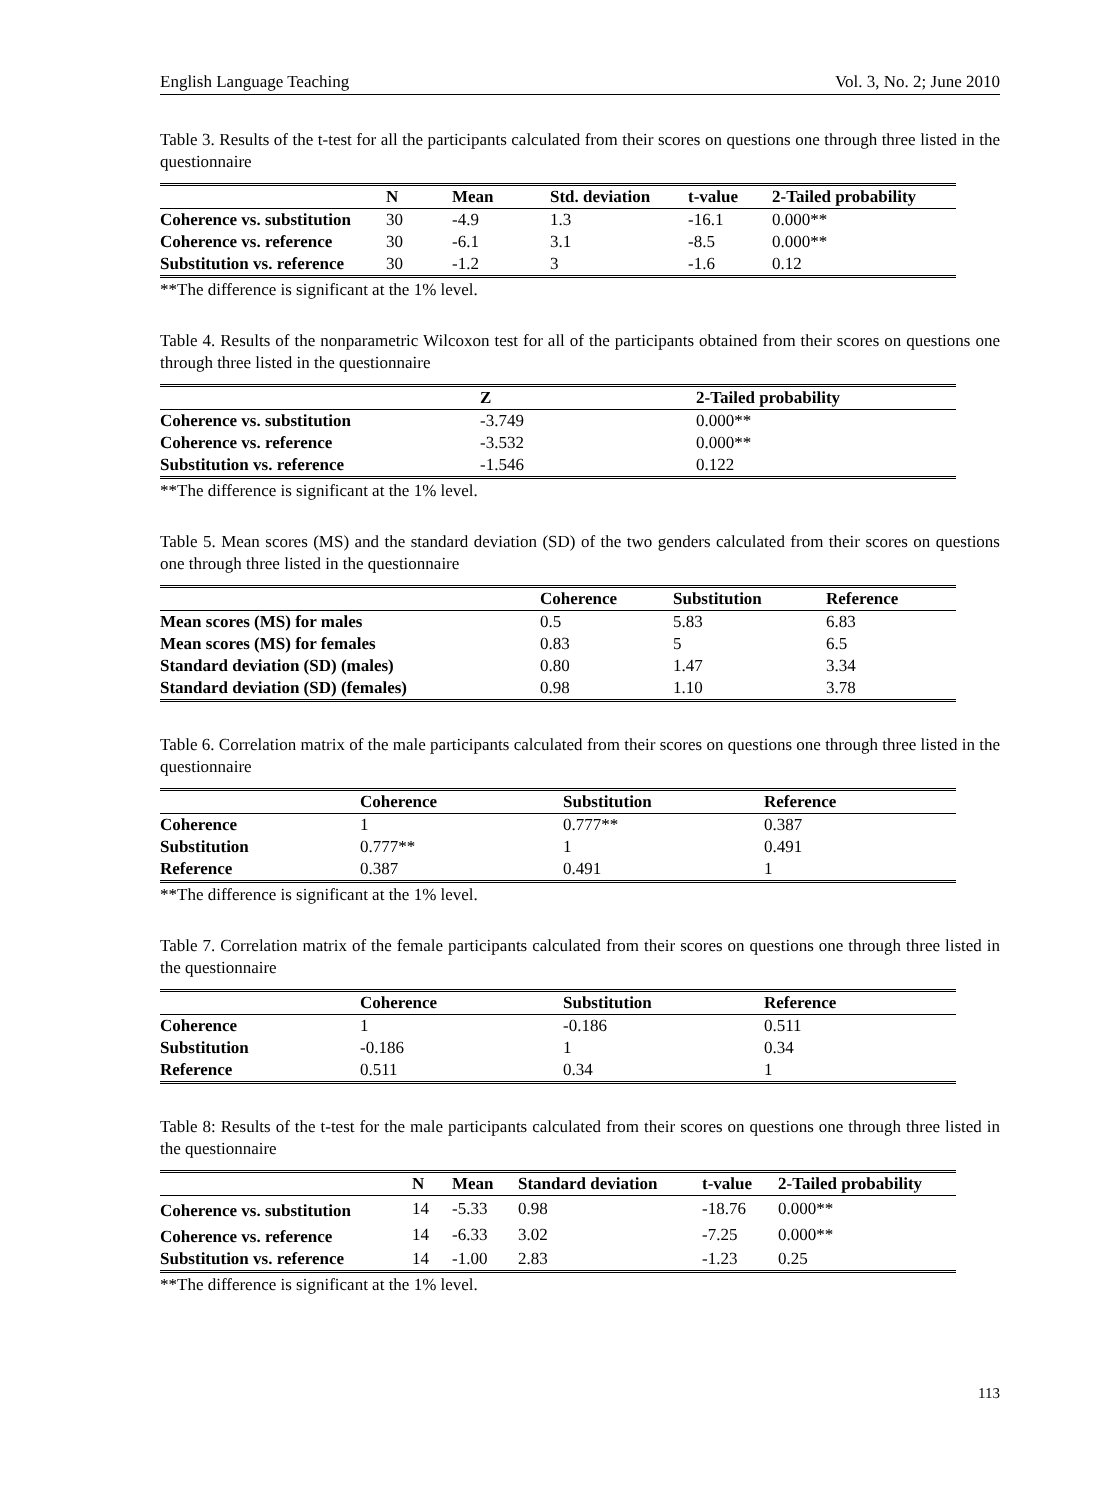English Language Teaching Vol. 3, No. 2; June 2010
Table 3. Results of the t-test for all the participants calculated from their scores on questions one through three listed in the questionnaire
| | N | Mean | Std. deviation | t-value | 2-Tailed probability |
| --- | --- | --- | --- | --- | --- |
| Coherence vs. substitution | 30 | -4.9 | 1.3 | -16.1 | 0.000** |
| Coherence vs. reference | 30 | -6.1 | 3.1 | -8.5 | 0.000** |
| Substitution vs. reference | 30 | -1.2 | 3 | -1.6 | 0.12 |
**The difference is significant at the 1% level.
Table 4. Results of the nonparametric Wilcoxon test for all of the participants obtained from their scores on questions one through three listed in the questionnaire
| | Z | 2-Tailed probability |
| --- | --- | --- |
| Coherence vs. substitution | -3.749 | 0.000** |
| Coherence vs. reference | -3.532 | 0.000** |
| Substitution vs. reference | -1.546 | 0.122 |
**The difference is significant at the 1% level.
Table 5. Mean scores (MS) and the standard deviation (SD) of the two genders calculated from their scores on questions one through three listed in the questionnaire
| | Coherence | Substitution | Reference |
| --- | --- | --- | --- |
| Mean scores (MS) for males | 0.5 | 5.83 | 6.83 |
| Mean scores (MS) for females | 0.83 | 5 | 6.5 |
| Standard deviation (SD) (males) | 0.80 | 1.47 | 3.34 |
| Standard deviation (SD) (females) | 0.98 | 1.10 | 3.78 |
Table 6. Correlation matrix of the male participants calculated from their scores on questions one through three listed in the questionnaire
| | Coherence | Substitution | Reference |
| --- | --- | --- | --- |
| Coherence | 1 | 0.777** | 0.387 |
| Substitution | 0.777** | 1 | 0.491 |
| Reference | 0.387 | 0.491 | 1 |
**The difference is significant at the 1% level.
Table 7. Correlation matrix of the female participants calculated from their scores on questions one through three listed in the questionnaire
| | Coherence | Substitution | Reference |
| --- | --- | --- | --- |
| Coherence | 1 | -0.186 | 0.511 |
| Substitution | -0.186 | 1 | 0.34 |
| Reference | 0.511 | 0.34 | 1 |
Table 8: Results of the t-test for the male participants calculated from their scores on questions one through three listed in the questionnaire
| | N | Mean | Standard deviation | t-value | 2-Tailed probability |
| --- | --- | --- | --- | --- | --- |
| Coherence vs. substitution | 14 | -5.33 | 0.98 | -18.76 | 0.000** |
| Coherence vs. reference | 14 | -6.33 | 3.02 | -7.25 | 0.000** |
| Substitution vs. reference | 14 | -1.00 | 2.83 | -1.23 | 0.25 |
**The difference is significant at the 1% level.
113